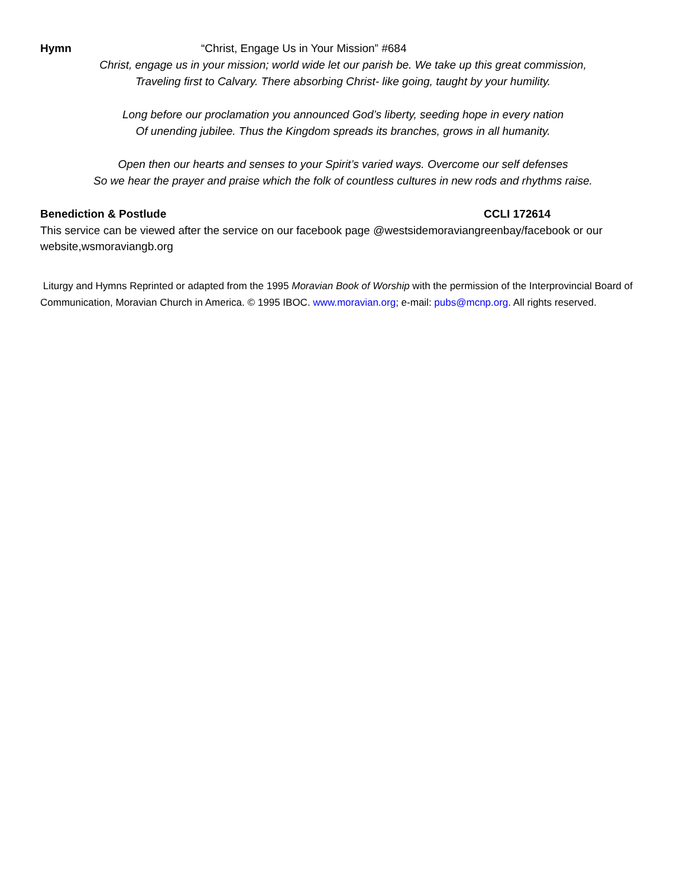Hymn “Christ, Engage Us in Your Mission” #684
Christ, engage us in your mission; world wide let our parish be. We take up this great commission,
Traveling first to Calvary. There absorbing Christ- like going, taught by your humility.
Long before our proclamation you announced God’s liberty, seeding hope in every nation
Of unending jubilee. Thus the Kingdom spreads its branches, grows in all humanity.
Open then our hearts and senses to your Spirit’s varied ways. Overcome our self defenses
So we hear the prayer and praise which the folk of countless cultures in new rods and rhythms raise.
Benediction & Postlude CCLI 172614
This service can be viewed after the service on our facebook page @westsidemoraviangreenbay/facebook or our website,wsmoraviangb.org
Liturgy and Hymns Reprinted or adapted from the 1995 Moravian Book of Worship with the permission of the Interprovincial Board of Communication, Moravian Church in America. © 1995 IBOC. www.moravian.org; e-mail: pubs@mcnp.org. All rights reserved.